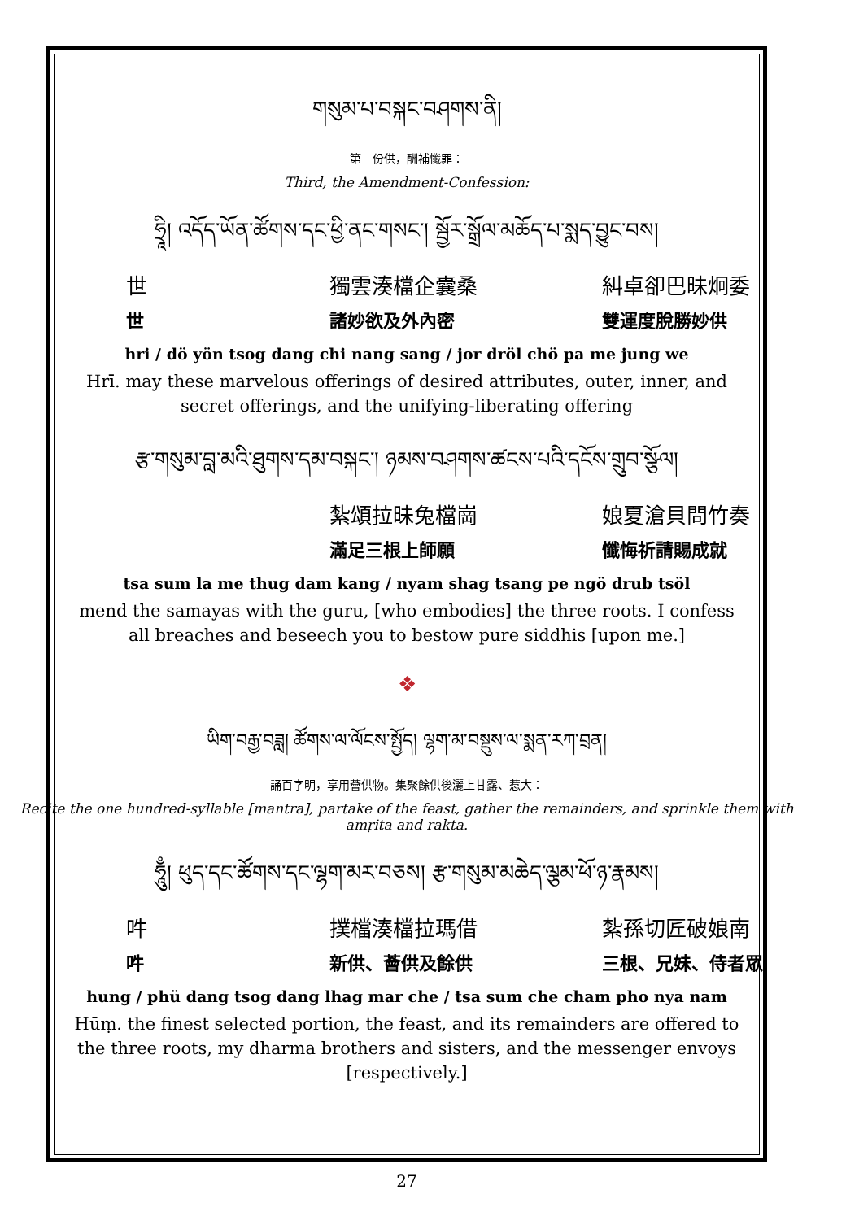གསུམ་པ་བསྐང་བཤགས་ནི།
第三份供，酬補懺罪：
Third, the Amendment-Confession:
ཧྲཱི། འདོད་ཡོན་ཚོགས་དང་ཕྱི་ནང་གསང་། སྦྱོར་སྒྲོལ་མཆོད་པ་སྨད་བྱུང་བས།
世
獨雲湊檔企囊桑
糾卓卻巴昧炯委
世
諸妙欲及外內密
雙運度脫勝妙供
hri / dö yön tsog dang chi nang sang / jor dröl chö pa me jung we
Hrī. may these marvelous offerings of desired attributes, outer, inner, and secret offerings, and the unifying-liberating offering
རྩ་གསུམ་བླ་མའི་ཐུགས་དམ་བསྐང་། ཉམས་བཤགས་ཚངས་པའི་དངོས་གྲུབ་སྩོལ།
紮頌拉昧兔檔崗
娘夏滄貝問竹奏
滿足三根上師願
懺悔祈請賜成就
tsa sum la me thug dam kang / nyam shag tsang pe ngö drub tsöl
mend the samayas with the guru, [who embodies] the three roots. I confess all breaches and beseech you to bestow pure siddhis [upon me.]
❖
ཡིག་བརྒྱ་བཟླ། ཚོགས་ལ་ལོངས་སྤྱོད། ལྷག་མ་བསྡུས་ལ་སྨན་རཀ་བྲན།
誦百字明，享用薈供物。集聚餘供後灑上甘露、惹大：
Recite the one hundred-syllable [mantra], partake of the feast, gather the remainders, and sprinkle them with amṛita and rakta.
ཧཱུྃ། ཕུད་དང་ཚོགས་དང་ལྷག་མར་བཅས། རྩ་གསུམ་མཆེད་ལྕམ་ཕོ་ཉ་རྣམས།
吽
撲檔湊檔拉瑪借
紮孫切匠破娘南
吽
新供、薈供及餘供
三根、兄妹、侍者眾
hung / phü dang tsog dang lhag mar che / tsa sum che cham pho nya nam
Hūṃ. the finest selected portion, the feast, and its remainders are offered to the three roots, my dharma brothers and sisters, and the messenger envoys [respectively.]
27